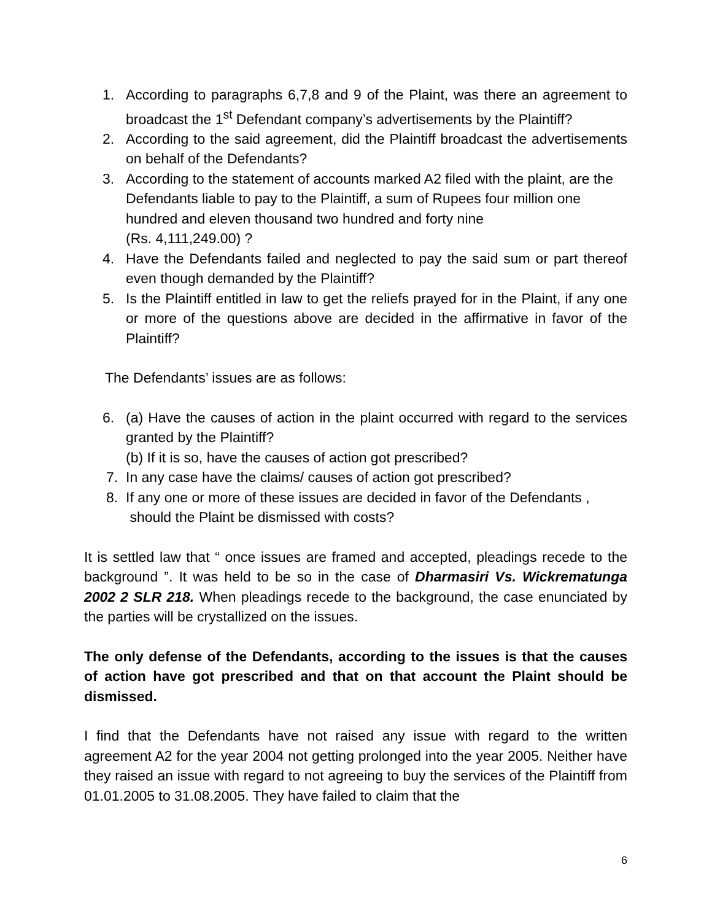1. According to paragraphs 6,7,8 and 9 of the Plaint, was there an agreement to broadcast the 1<sup>st</sup> Defendant company’s advertisements by the Plaintiff?
2. According to the said agreement, did the Plaintiff broadcast the advertisements on behalf of the Defendants?
3. According to the statement of accounts marked A2 filed with the plaint, are the Defendants liable to pay to the Plaintiff, a sum of Rupees four million one hundred and eleven thousand two hundred and forty nine
(Rs. 4,111,249.00) ?
4. Have the Defendants failed and neglected to pay the said sum or part thereof even though demanded by the Plaintiff?
5. Is the Plaintiff entitled in law to get the reliefs prayed for in the Plaint, if any one or more of the questions above are decided in the affirmative in favor of the Plaintiff?
The Defendants’ issues are as follows:
6. (a) Have the causes of action in the plaint occurred with regard to the services granted by the Plaintiff?
(b) If it is so, have the causes of action got prescribed?
7. In any case have the claims/ causes of action got prescribed?
8. If any one or more of these issues are decided in favor of the Defendants ,
should the Plaint be dismissed with costs?
It is settled law that “ once issues are framed and accepted, pleadings recede to the background ”. It was held to be so in the case of Dharmasiri Vs. Wickrematunga 2002 2 SLR 218. When pleadings recede to the background, the case enunciated by the parties will be crystallized on the issues.
The only defense of the Defendants, according to the issues is that the causes of action have got prescribed and that on that account the Plaint should be dismissed.
I find that the Defendants have not raised any issue with regard to the written agreement A2 for the year 2004 not getting prolonged into the year 2005. Neither have they raised an issue with regard to not agreeing to buy the services of the Plaintiff from 01.01.2005 to 31.08.2005. They have failed to claim that the
6